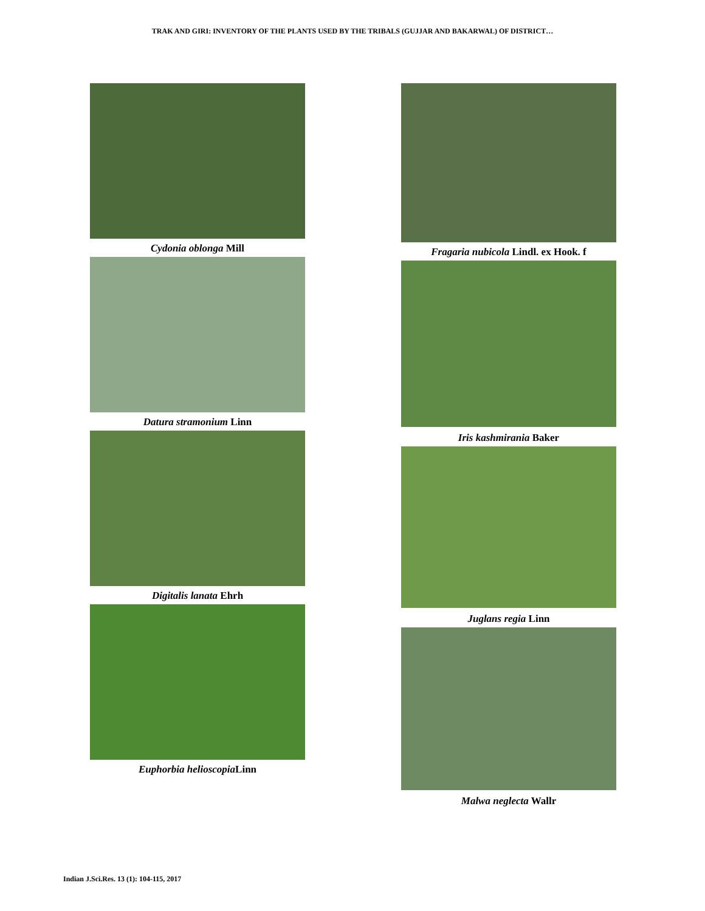TRAK AND GIRI: INVENTORY OF THE PLANTS USED BY THE TRIBALS (GUJJAR AND BAKARWAL) OF DISTRICT…
Cydonia oblonga Mill
Datura stramonium Linn
Digitalis lanata Ehrh
Euphorbia helioscopia Linn
Fragaria nubicola Lindl. ex Hook. f
Iris kashmirania Baker
Juglans regia Linn
Malwa neglecta Wallr
Indian J.Sci.Res. 13 (1): 104-115, 2017